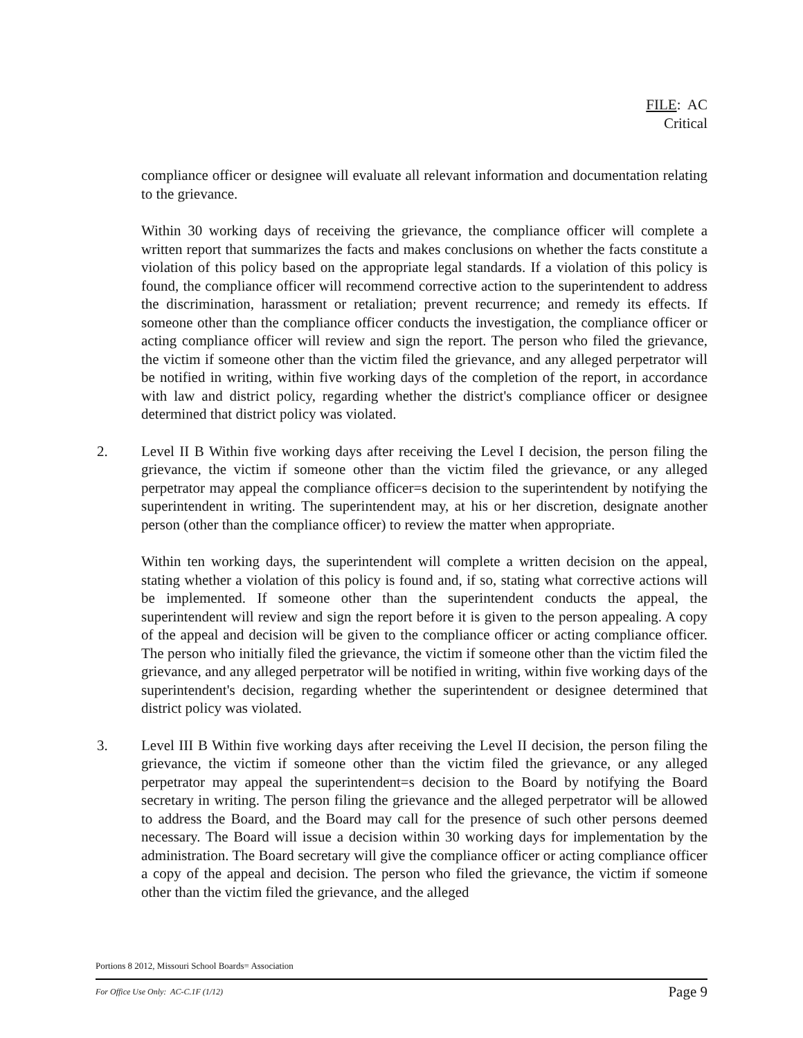FILE: AC
Critical
compliance officer or designee will evaluate all relevant information and documentation relating to the grievance.
Within 30 working days of receiving the grievance, the compliance officer will complete a written report that summarizes the facts and makes conclusions on whether the facts constitute a violation of this policy based on the appropriate legal standards. If a violation of this policy is found, the compliance officer will recommend corrective action to the superintendent to address the discrimination, harassment or retaliation; prevent recurrence; and remedy its effects. If someone other than the compliance officer conducts the investigation, the compliance officer or acting compliance officer will review and sign the report. The person who filed the grievance, the victim if someone other than the victim filed the grievance, and any alleged perpetrator will be notified in writing, within five working days of the completion of the report, in accordance with law and district policy, regarding whether the district's compliance officer or designee determined that district policy was violated.
2. Level II B Within five working days after receiving the Level I decision, the person filing the grievance, the victim if someone other than the victim filed the grievance, or any alleged perpetrator may appeal the compliance officer=s decision to the superintendent by notifying the superintendent in writing. The superintendent may, at his or her discretion, designate another person (other than the compliance officer) to review the matter when appropriate.
Within ten working days, the superintendent will complete a written decision on the appeal, stating whether a violation of this policy is found and, if so, stating what corrective actions will be implemented. If someone other than the superintendent conducts the appeal, the superintendent will review and sign the report before it is given to the person appealing. A copy of the appeal and decision will be given to the compliance officer or acting compliance officer. The person who initially filed the grievance, the victim if someone other than the victim filed the grievance, and any alleged perpetrator will be notified in writing, within five working days of the superintendent's decision, regarding whether the superintendent or designee determined that district policy was violated.
3. Level III B Within five working days after receiving the Level II decision, the person filing the grievance, the victim if someone other than the victim filed the grievance, or any alleged perpetrator may appeal the superintendent=s decision to the Board by notifying the Board secretary in writing. The person filing the grievance and the alleged perpetrator will be allowed to address the Board, and the Board may call for the presence of such other persons deemed necessary. The Board will issue a decision within 30 working days for implementation by the administration. The Board secretary will give the compliance officer or acting compliance officer a copy of the appeal and decision. The person who filed the grievance, the victim if someone other than the victim filed the grievance, and the alleged
Portions 8 2012, Missouri School Boards= Association
For Office Use Only: AC-C.1F (1/12) Page 9